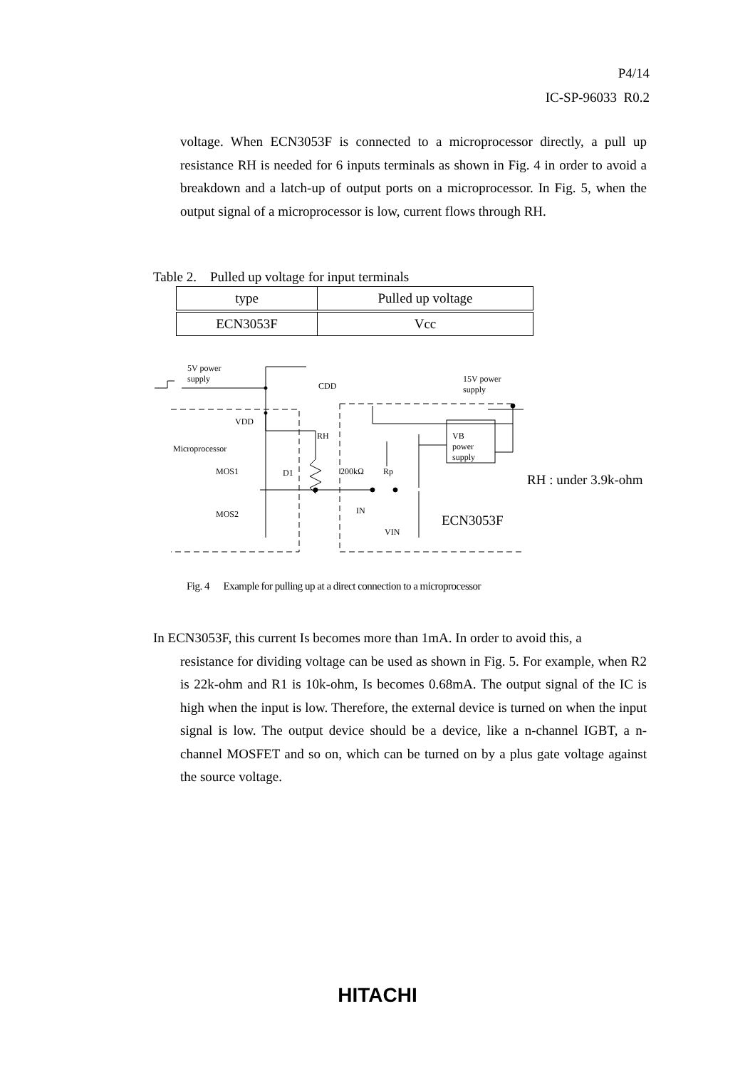P4/14
IC-SP-96033 R0.2
voltage. When ECN3053F is connected to a microprocessor directly, a pull up resistance RH is needed for 6 inputs terminals as shown in Fig. 4 in order to avoid a breakdown and a latch-up of output ports on a microprocessor. In Fig. 5, when the output signal of a microprocessor is low, current flows through RH.
Table 2. Pulled up voltage for input terminals
| type | Pulled up voltage |
| --- | --- |
| ECN3053F | Vcc |
5V power
supply
CDD
15V power
supply
VDD
RH
Microprocessor
VB
power
supply
MOS1 D1 200kΩ Rp
RH : under 3.9k-ohm
MOS2 IN
VIN
ECN3053F
Fig. 4 Example for pulling up at a direct connection to a microprocessor
In ECN3053F, this current Is becomes more than 1mA. In order to avoid this, a
resistance for dividing voltage can be used as shown in Fig. 5. For example, when R2 is 22k-ohm and R1 is 10k-ohm, Is becomes 0.68mA. The output signal of the IC is high when the input is low. Therefore, the external device is turned on when the input signal is low. The output device should be a device, like a n-channel IGBT, a n-channel MOSFET and so on, which can be turned on by a plus gate voltage against the source voltage.
HITACHI